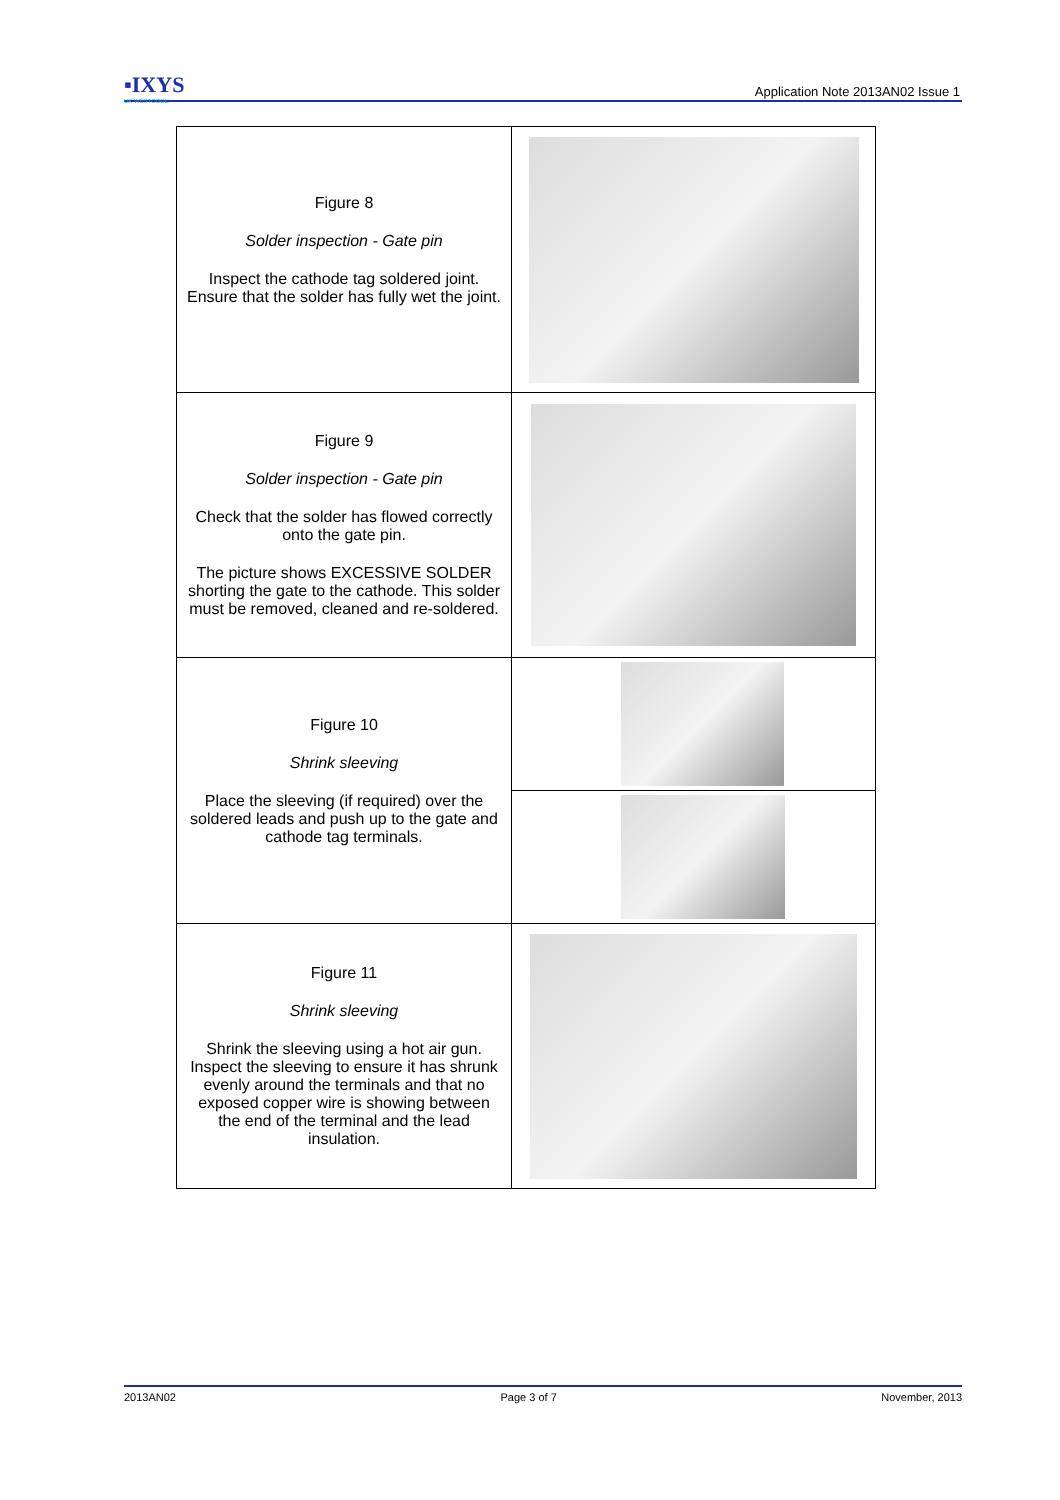▪IXYS
UK WESTCODE
Application Note 2013AN02 Issue 1
| Figure 8 Solder inspection - Gate pin Inspect the cathode tag soldered joint. Ensure that the solder has fully wet the joint. | |
| Figure 9 Solder inspection - Gate pin Check that the solder has flowed correctly onto the gate pin. The picture shows EXCESSIVE SOLDER shorting the gate to the cathode. This solder must be removed, cleaned and re-soldered. | |
| Figure 10 Shrink sleeving Place the sleeving (if required) over the soldered leads and push up to the gate and cathode tag terminals. | |
| Figure 11 Shrink sleeving Shrink the sleeving using a hot air gun. Inspect the sleeving to ensure it has shrunk evenly around the terminals and that no exposed copper wire is showing between the end of the terminal and the lead insulation. | |
2013AN02 Page 3 of 7 November, 2013